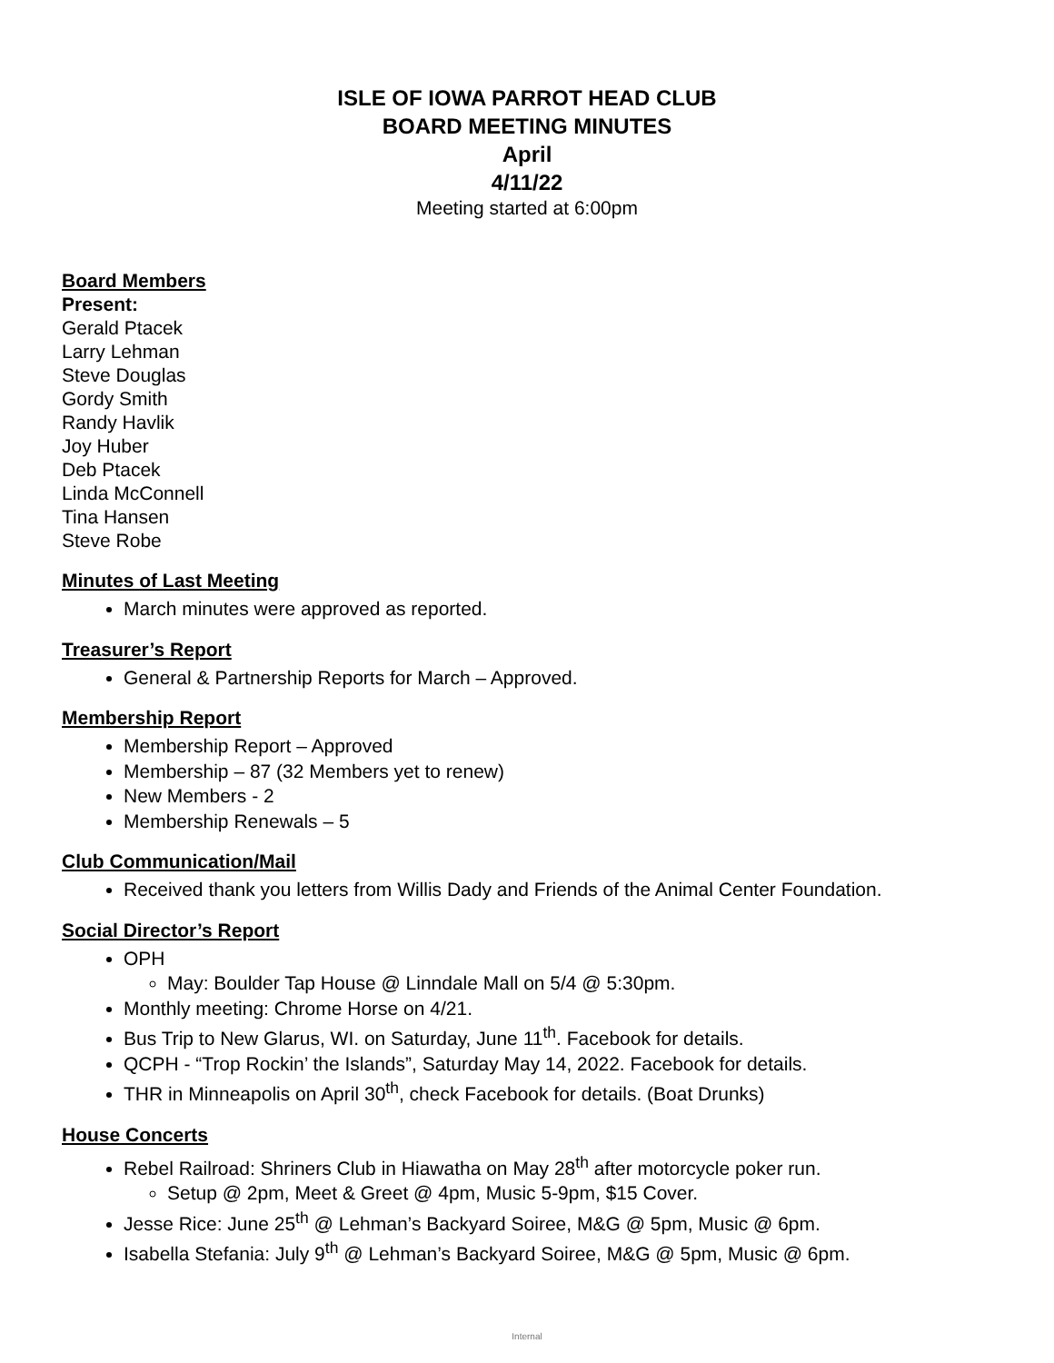ISLE OF IOWA PARROT HEAD CLUB
BOARD MEETING MINUTES
April
4/11/22
Meeting started at 6:00pm
Board Members
Present:
Gerald Ptacek
Larry Lehman
Steve Douglas
Gordy Smith
Randy Havlik
Joy Huber
Deb Ptacek
Linda McConnell
Tina Hansen
Steve Robe
Minutes of Last Meeting
March minutes were approved as reported.
Treasurer’s Report
General & Partnership Reports for March – Approved.
Membership Report
Membership Report – Approved
Membership – 87 (32 Members yet to renew)
New Members - 2
Membership Renewals – 5
Club Communication/Mail
Received thank you letters from Willis Dady and Friends of the Animal Center Foundation.
Social Director’s Report
OPH
May: Boulder Tap House @ Linndale Mall on 5/4 @ 5:30pm.
Monthly meeting: Chrome Horse on 4/21.
Bus Trip to New Glarus, WI. on Saturday, June 11<sup>th</sup>. Facebook for details.
QCPH - “Trop Rockin’ the Islands”, Saturday May 14, 2022. Facebook for details.
THR in Minneapolis on April 30<sup>th</sup>, check Facebook for details. (Boat Drunks)
House Concerts
Rebel Railroad: Shriners Club in Hiawatha on May 28<sup>th</sup> after motorcycle poker run.
Setup @ 2pm, Meet & Greet @ 4pm, Music 5-9pm, $15 Cover.
Jesse Rice: June 25<sup>th</sup> @ Lehman’s Backyard Soiree, M&G @ 5pm, Music @ 6pm.
Isabella Stefania: July 9<sup>th</sup> @ Lehman’s Backyard Soiree, M&G @ 5pm, Music @ 6pm.
Internal